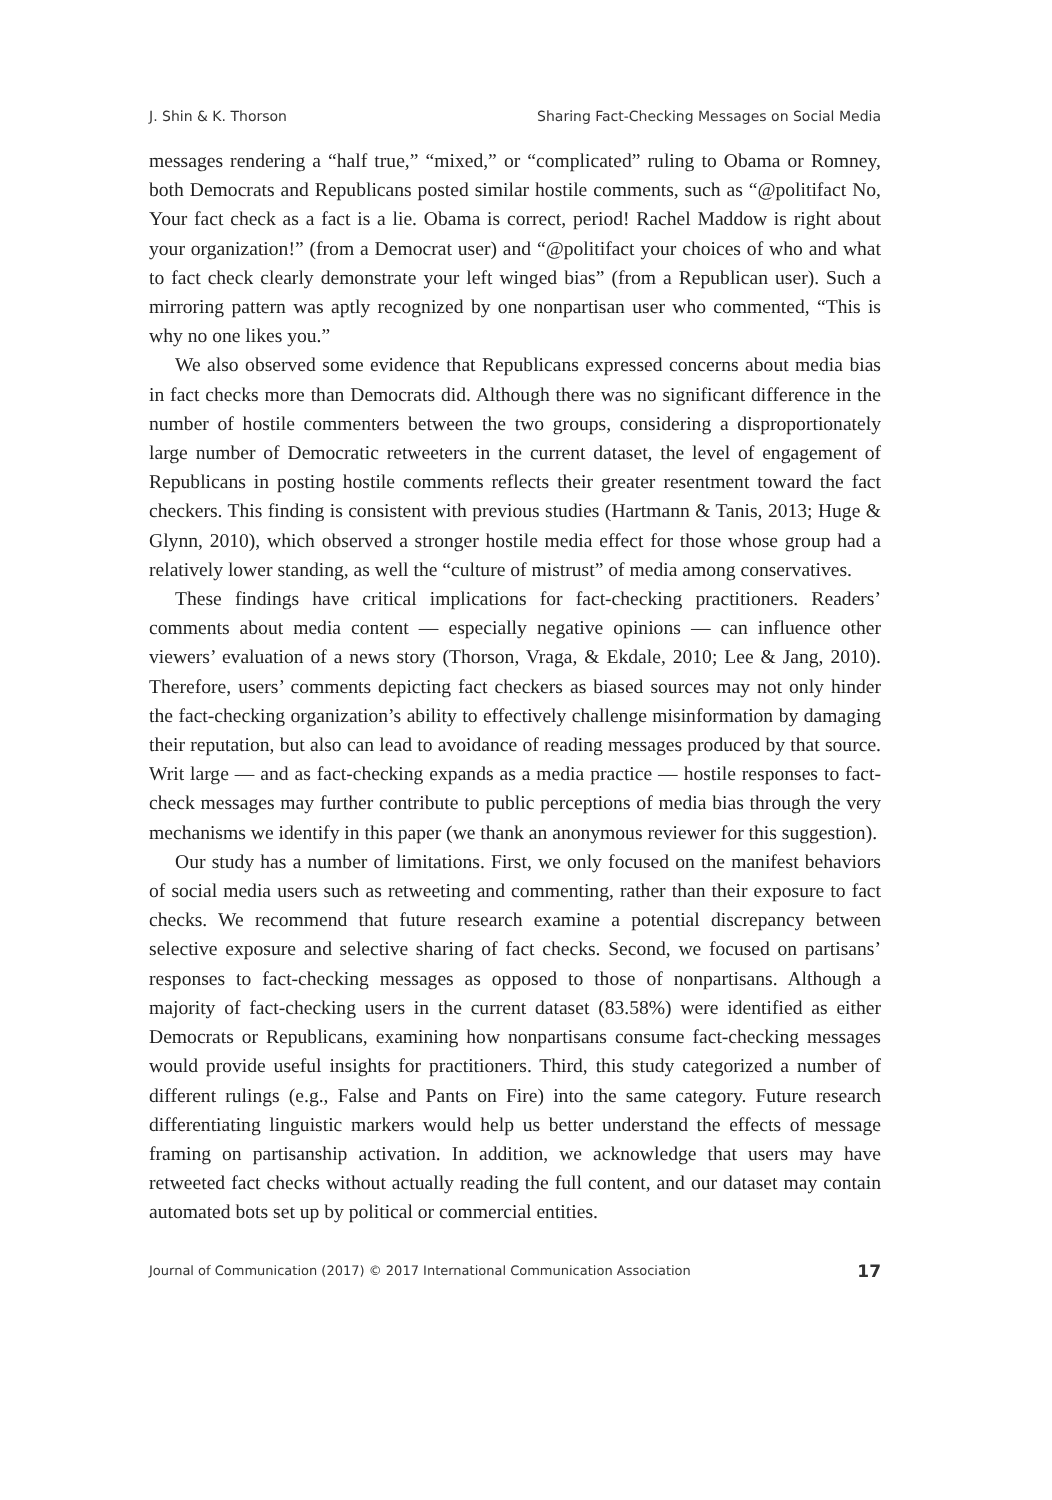J. Shin & K. Thorson Sharing Fact-Checking Messages on Social Media
messages rendering a “half true,” “mixed,” or “complicated” ruling to Obama or Romney, both Democrats and Republicans posted similar hostile comments, such as “@politifact No, Your fact check as a fact is a lie. Obama is correct, period! Rachel Maddow is right about your organization!” (from a Democrat user) and “@politifact your choices of who and what to fact check clearly demonstrate your left winged bias” (from a Republican user). Such a mirroring pattern was aptly recognized by one nonpartisan user who commented, “This is why no one likes you.”
We also observed some evidence that Republicans expressed concerns about media bias in fact checks more than Democrats did. Although there was no significant difference in the number of hostile commenters between the two groups, considering a disproportionately large number of Democratic retweeters in the current dataset, the level of engagement of Republicans in posting hostile comments reflects their greater resentment toward the fact checkers. This finding is consistent with previous studies (Hartmann & Tanis, 2013; Huge & Glynn, 2010), which observed a stronger hostile media effect for those whose group had a relatively lower standing, as well the “culture of mistrust” of media among conservatives.
These findings have critical implications for fact-checking practitioners. Readers’ comments about media content — especially negative opinions — can influence other viewers’ evaluation of a news story (Thorson, Vraga, & Ekdale, 2010; Lee & Jang, 2010). Therefore, users’ comments depicting fact checkers as biased sources may not only hinder the fact-checking organization’s ability to effectively challenge misinformation by damaging their reputation, but also can lead to avoidance of reading messages produced by that source. Writ large — and as fact-checking expands as a media practice — hostile responses to fact-check messages may further contribute to public perceptions of media bias through the very mechanisms we identify in this paper (we thank an anonymous reviewer for this suggestion).
Our study has a number of limitations. First, we only focused on the manifest behaviors of social media users such as retweeting and commenting, rather than their exposure to fact checks. We recommend that future research examine a potential discrepancy between selective exposure and selective sharing of fact checks. Second, we focused on partisans’ responses to fact-checking messages as opposed to those of nonpartisans. Although a majority of fact-checking users in the current dataset (83.58%) were identified as either Democrats or Republicans, examining how nonpartisans consume fact-checking messages would provide useful insights for practitioners. Third, this study categorized a number of different rulings (e.g., False and Pants on Fire) into the same category. Future research differentiating linguistic markers would help us better understand the effects of message framing on partisanship activation. In addition, we acknowledge that users may have retweeted fact checks without actually reading the full content, and our dataset may contain automated bots set up by political or commercial entities.
Journal of Communication (2017) © 2017 International Communication Association 17